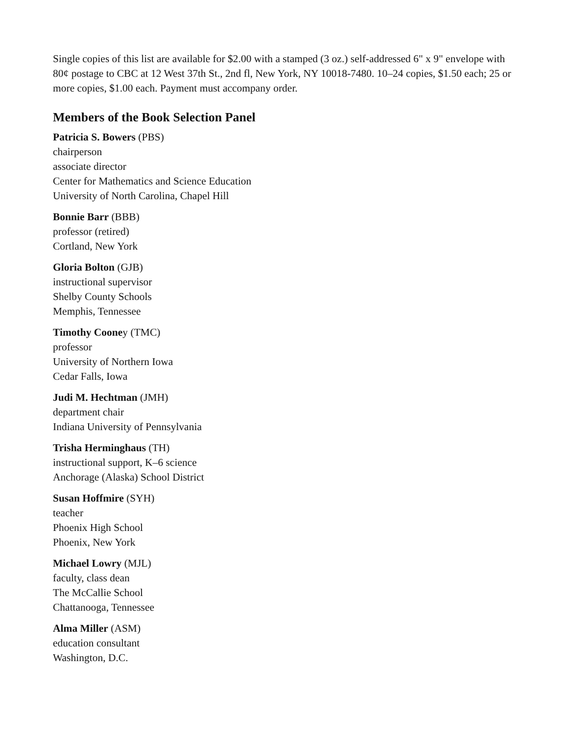Single copies of this list are available for $2.00 with a stamped (3 oz.) self-addressed 6" x 9" envelope with 80¢ postage to CBC at 12 West 37th St., 2nd fl, New York, NY 10018-7480. 10–24 copies, $1.50 each; 25 or more copies, $1.00 each. Payment must accompany order.
Members of the Book Selection Panel
Patricia S. Bowers (PBS)
chairperson
associate director
Center for Mathematics and Science Education
University of North Carolina, Chapel Hill
Bonnie Barr (BBB)
professor (retired)
Cortland, New York
Gloria Bolton (GJB)
instructional supervisor
Shelby County Schools
Memphis, Tennessee
Timothy Cooney (TMC)
professor
University of Northern Iowa
Cedar Falls, Iowa
Judi M. Hechtman (JMH)
department chair
Indiana University of Pennsylvania
Trisha Herminghaus (TH)
instructional support, K–6 science
Anchorage (Alaska) School District
Susan Hoffmire (SYH)
teacher
Phoenix High School
Phoenix, New York
Michael Lowry (MJL)
faculty, class dean
The McCallie School
Chattanooga, Tennessee
Alma Miller (ASM)
education consultant
Washington, D.C.